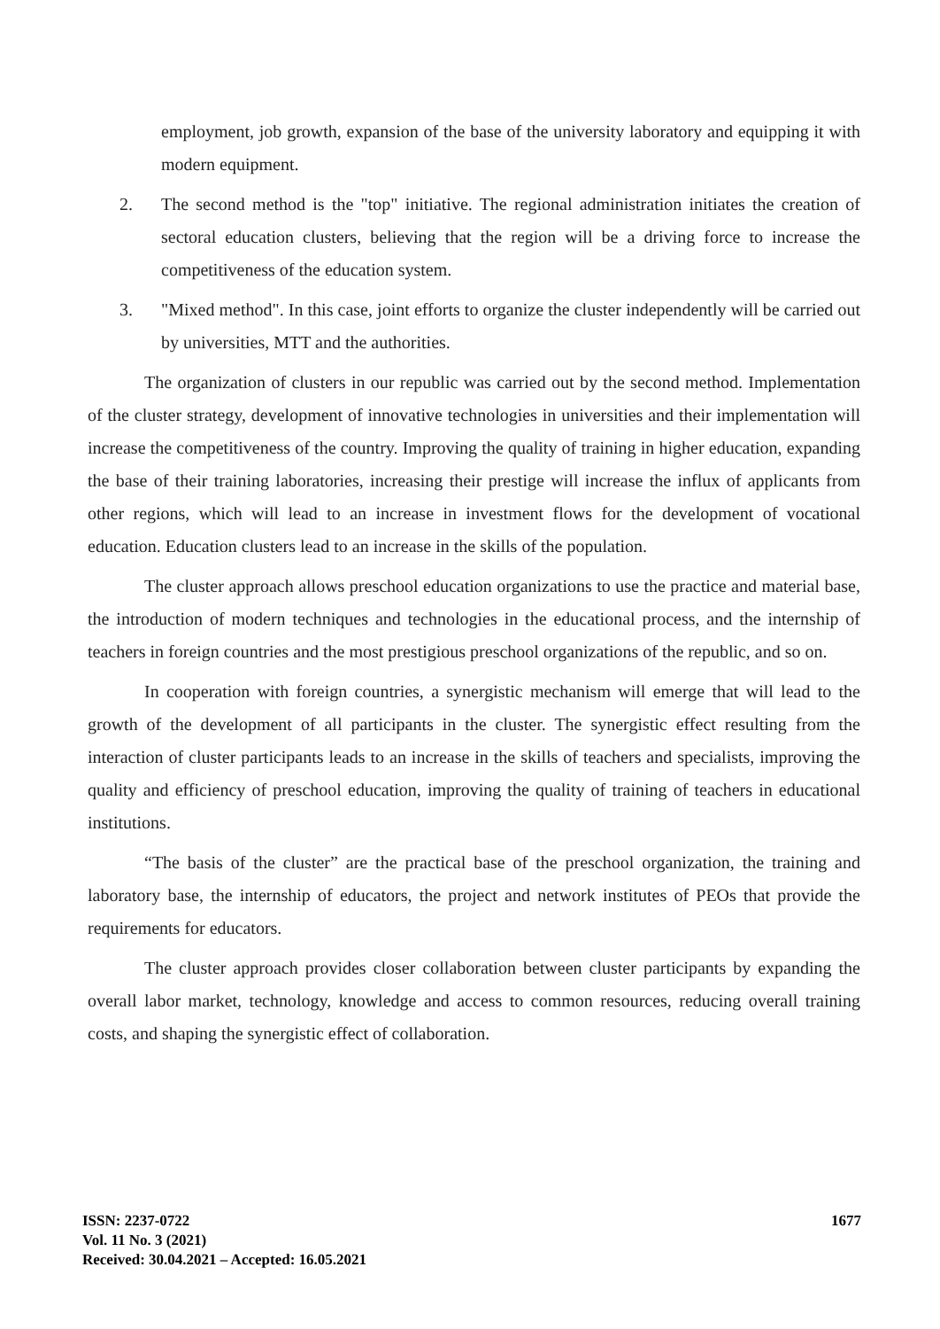employment, job growth, expansion of the base of the university laboratory and equipping it with modern equipment.
2. The second method is the "top" initiative. The regional administration initiates the creation of sectoral education clusters, believing that the region will be a driving force to increase the competitiveness of the education system.
3. "Mixed method". In this case, joint efforts to organize the cluster independently will be carried out by universities, MTT and the authorities.
The organization of clusters in our republic was carried out by the second method. Implementation of the cluster strategy, development of innovative technologies in universities and their implementation will increase the competitiveness of the country. Improving the quality of training in higher education, expanding the base of their training laboratories, increasing their prestige will increase the influx of applicants from other regions, which will lead to an increase in investment flows for the development of vocational education. Education clusters lead to an increase in the skills of the population.
The cluster approach allows preschool education organizations to use the practice and material base, the introduction of modern techniques and technologies in the educational process, and the internship of teachers in foreign countries and the most prestigious preschool organizations of the republic, and so on.
In cooperation with foreign countries, a synergistic mechanism will emerge that will lead to the growth of the development of all participants in the cluster. The synergistic effect resulting from the interaction of cluster participants leads to an increase in the skills of teachers and specialists, improving the quality and efficiency of preschool education, improving the quality of training of teachers in educational institutions.
“The basis of the cluster” are the practical base of the preschool organization, the training and laboratory base, the internship of educators, the project and network institutes of PEOs that provide the requirements for educators.
The cluster approach provides closer collaboration between cluster participants by expanding the overall labor market, technology, knowledge and access to common resources, reducing overall training costs, and shaping the synergistic effect of collaboration.
ISSN: 2237-0722
Vol. 11 No. 3 (2021)
Received: 30.04.2021 – Accepted: 16.05.2021
1677